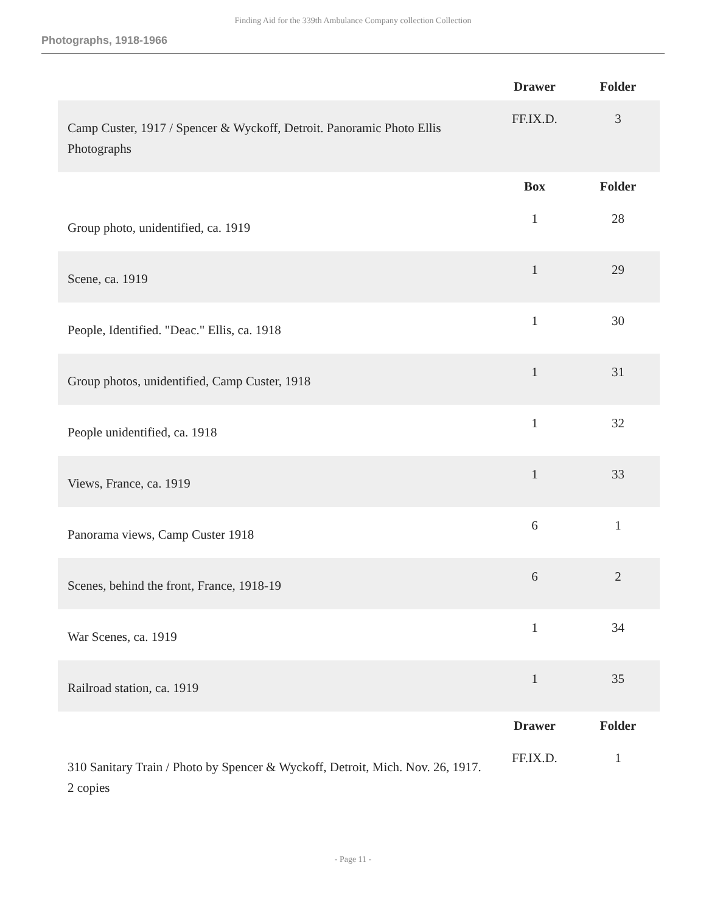Finding Aid for the 339th Ambulance Company collection Collection
Photographs, 1918-1966
| | Drawer | Folder |
| --- | --- | --- |
| Camp Custer, 1917 / Spencer & Wyckoff, Detroit. Panoramic Photo Ellis Photographs | FF.IX.D. | 3 |
| | Box | Folder |
| Group photo, unidentified, ca. 1919 | 1 | 28 |
| Scene, ca. 1919 | 1 | 29 |
| People, Identified. "Deac." Ellis, ca. 1918 | 1 | 30 |
| Group photos, unidentified, Camp Custer, 1918 | 1 | 31 |
| People unidentified, ca. 1918 | 1 | 32 |
| Views, France, ca. 1919 | 1 | 33 |
| Panorama views, Camp Custer 1918 | 6 | 1 |
| Scenes, behind the front, France, 1918-19 | 6 | 2 |
| War Scenes, ca. 1919 | 1 | 34 |
| Railroad station, ca. 1919 | 1 | 35 |
| | Drawer | Folder |
| 310 Sanitary Train / Photo by Spencer & Wyckoff, Detroit, Mich. Nov. 26, 1917. 2 copies | FF.IX.D. | 1 |
- Page 11 -